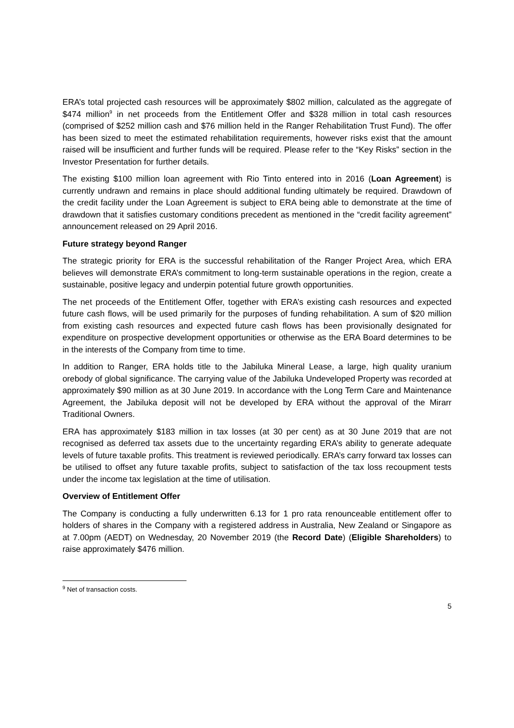ERA’s total projected cash resources will be approximately $802 million, calculated as the aggregate of $474 million<sup>9</sup> in net proceeds from the Entitlement Offer and $328 million in total cash resources (comprised of $252 million cash and $76 million held in the Ranger Rehabilitation Trust Fund). The offer has been sized to meet the estimated rehabilitation requirements, however risks exist that the amount raised will be insufficient and further funds will be required. Please refer to the “Key Risks” section in the Investor Presentation for further details.
The existing $100 million loan agreement with Rio Tinto entered into in 2016 (Loan Agreement) is currently undrawn and remains in place should additional funding ultimately be required. Drawdown of the credit facility under the Loan Agreement is subject to ERA being able to demonstrate at the time of drawdown that it satisfies customary conditions precedent as mentioned in the “credit facility agreement” announcement released on 29 April 2016.
Future strategy beyond Ranger
The strategic priority for ERA is the successful rehabilitation of the Ranger Project Area, which ERA believes will demonstrate ERA’s commitment to long-term sustainable operations in the region, create a sustainable, positive legacy and underpin potential future growth opportunities.
The net proceeds of the Entitlement Offer, together with ERA’s existing cash resources and expected future cash flows, will be used primarily for the purposes of funding rehabilitation. A sum of $20 million from existing cash resources and expected future cash flows has been provisionally designated for expenditure on prospective development opportunities or otherwise as the ERA Board determines to be in the interests of the Company from time to time.
In addition to Ranger, ERA holds title to the Jabiluka Mineral Lease, a large, high quality uranium orebody of global significance. The carrying value of the Jabiluka Undeveloped Property was recorded at approximately $90 million as at 30 June 2019. In accordance with the Long Term Care and Maintenance Agreement, the Jabiluka deposit will not be developed by ERA without the approval of the Mirarr Traditional Owners.
ERA has approximately $183 million in tax losses (at 30 per cent) as at 30 June 2019 that are not recognised as deferred tax assets due to the uncertainty regarding ERA’s ability to generate adequate levels of future taxable profits. This treatment is reviewed periodically. ERA’s carry forward tax losses can be utilised to offset any future taxable profits, subject to satisfaction of the tax loss recoupment tests under the income tax legislation at the time of utilisation.
Overview of Entitlement Offer
The Company is conducting a fully underwritten 6.13 for 1 pro rata renounceable entitlement offer to holders of shares in the Company with a registered address in Australia, New Zealand or Singapore as at 7.00pm (AEDT) on Wednesday, 20 November 2019 (the Record Date) (Eligible Shareholders) to raise approximately $476 million.
<sup>9</sup> Net of transaction costs.
5